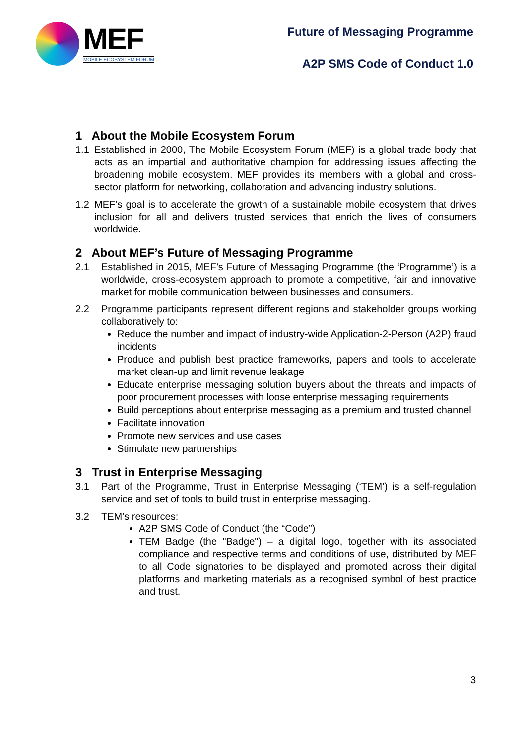MEF
MOBILE ECOSYSTEM FORUM
Future of Messaging Programme
A2P SMS Code of Conduct 1.0
1 About the Mobile Ecosystem Forum
1.1 Established in 2000, The Mobile Ecosystem Forum (MEF) is a global trade body that acts as an impartial and authoritative champion for addressing issues affecting the broadening mobile ecosystem. MEF provides its members with a global and cross-sector platform for networking, collaboration and advancing industry solutions.
1.2 MEF’s goal is to accelerate the growth of a sustainable mobile ecosystem that drives inclusion for all and delivers trusted services that enrich the lives of consumers worldwide.
2 About MEF’s Future of Messaging Programme
2.1 Established in 2015, MEF’s Future of Messaging Programme (the ‘Programme’) is a worldwide, cross-ecosystem approach to promote a competitive, fair and innovative market for mobile communication between businesses and consumers.
2.2 Programme participants represent different regions and stakeholder groups working collaboratively to:
Reduce the number and impact of industry-wide Application-2-Person (A2P) fraud incidents
Produce and publish best practice frameworks, papers and tools to accelerate market clean-up and limit revenue leakage
Educate enterprise messaging solution buyers about the threats and impacts of poor procurement processes with loose enterprise messaging requirements
Build perceptions about enterprise messaging as a premium and trusted channel
Facilitate innovation
Promote new services and use cases
Stimulate new partnerships
3 Trust in Enterprise Messaging
3.1 Part of the Programme, Trust in Enterprise Messaging (‘TEM’) is a self-regulation service and set of tools to build trust in enterprise messaging.
3.2 TEM’s resources:
A2P SMS Code of Conduct (the “Code”)
TEM Badge (the "Badge") – a digital logo, together with its associated compliance and respective terms and conditions of use, distributed by MEF to all Code signatories to be displayed and promoted across their digital platforms and marketing materials as a recognised symbol of best practice and trust.
3